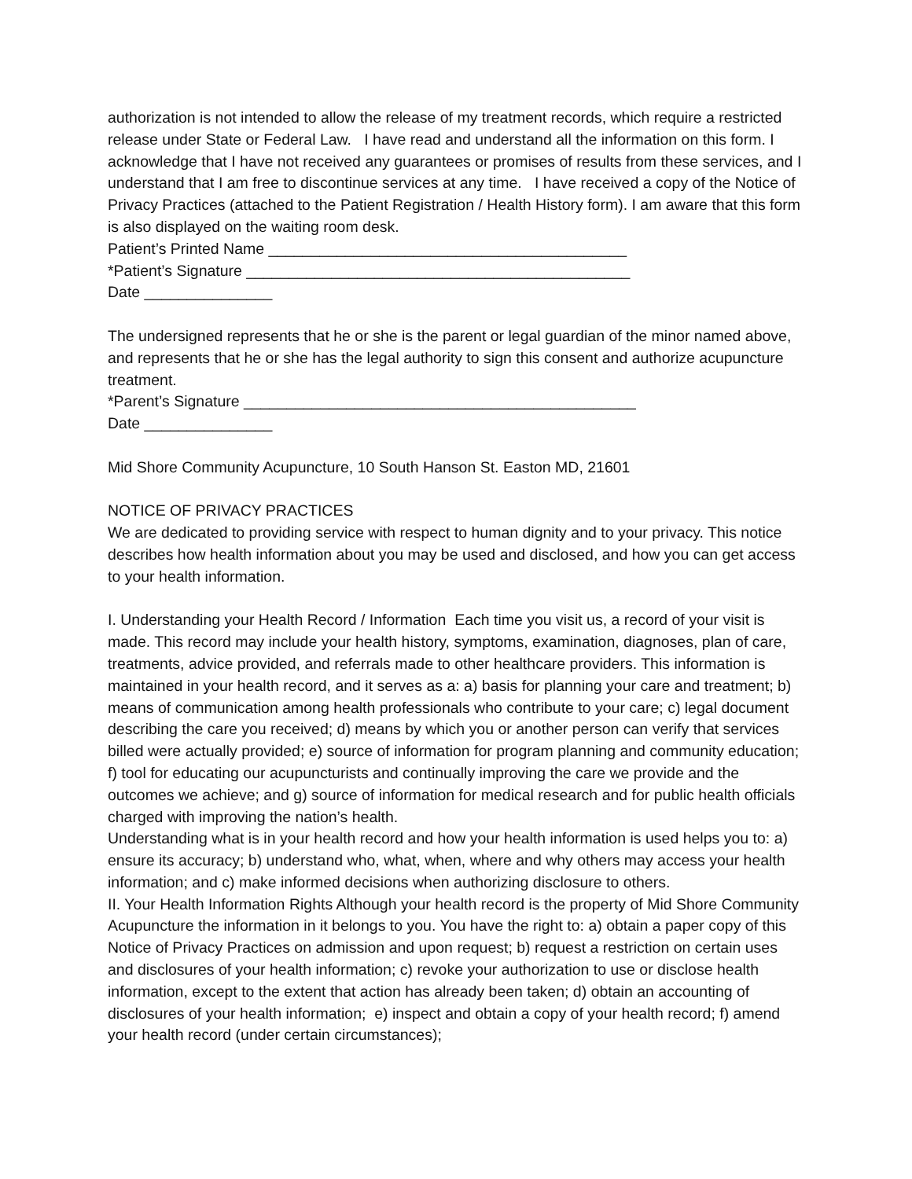authorization is not intended to allow the release of my treatment records, which require a restricted release under State or Federal Law. I have read and understand all the information on this form. I acknowledge that I have not received any guarantees or promises of results from these services, and I understand that I am free to discontinue services at any time. I have received a copy of the Notice of Privacy Practices (attached to the Patient Registration / Health History form). I am aware that this form is also displayed on the waiting room desk.
Patient’s Printed Name __________________________________________
*Patient’s Signature _____________________________________________
Date _______________
The undersigned represents that he or she is the parent or legal guardian of the minor named above, and represents that he or she has the legal authority to sign this consent and authorize acupuncture treatment.
*Parent’s Signature ______________________________________________
Date _______________
Mid Shore Community Acupuncture, 10 South Hanson St. Easton MD, 21601
NOTICE OF PRIVACY PRACTICES
We are dedicated to providing service with respect to human dignity and to your privacy. This notice describes how health information about you may be used and disclosed, and how you can get access to your health information.
I. Understanding your Health Record / Information Each time you visit us, a record of your visit is made. This record may include your health history, symptoms, examination, diagnoses, plan of care, treatments, advice provided, and referrals made to other healthcare providers. This information is maintained in your health record, and it serves as a: a) basis for planning your care and treatment; b) means of communication among health professionals who contribute to your care; c) legal document describing the care you received; d) means by which you or another person can verify that services billed were actually provided; e) source of information for program planning and community education; f) tool for educating our acupuncturists and continually improving the care we provide and the outcomes we achieve; and g) source of information for medical research and for public health officials charged with improving the nation’s health.
Understanding what is in your health record and how your health information is used helps you to: a) ensure its accuracy; b) understand who, what, when, where and why others may access your health information; and c) make informed decisions when authorizing disclosure to others.
II. Your Health Information Rights Although your health record is the property of Mid Shore Community Acupuncture the information in it belongs to you. You have the right to: a) obtain a paper copy of this Notice of Privacy Practices on admission and upon request; b) request a restriction on certain uses and disclosures of your health information; c) revoke your authorization to use or disclose health information, except to the extent that action has already been taken; d) obtain an accounting of disclosures of your health information; e) inspect and obtain a copy of your health record; f) amend your health record (under certain circumstances);